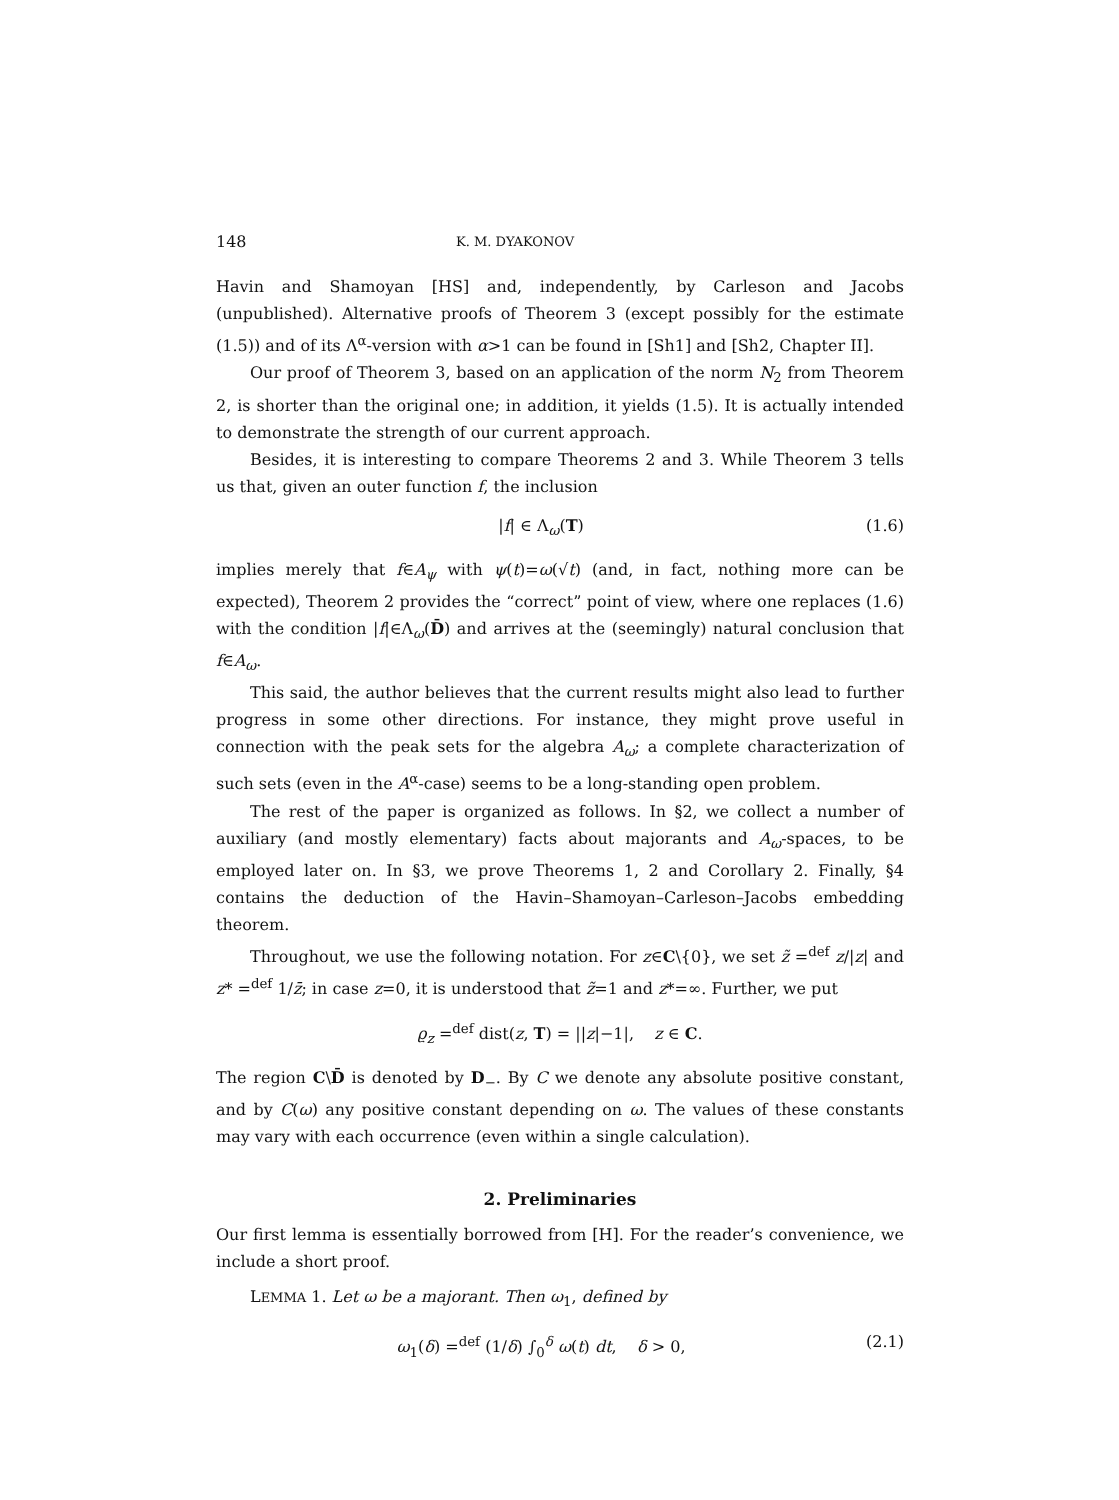148 K. M. DYAKONOV
Havin and Shamoyan [HS] and, independently, by Carleson and Jacobs (unpublished). Alternative proofs of Theorem 3 (except possibly for the estimate (1.5)) and of its Λ<sup>α</sup>-version with α>1 can be found in [Sh1] and [Sh2, Chapter II].
Our proof of Theorem 3, based on an application of the norm N<sub>2</sub> from Theorem 2, is shorter than the original one; in addition, it yields (1.5). It is actually intended to demonstrate the strength of our current approach.
Besides, it is interesting to compare Theorems 2 and 3. While Theorem 3 tells us that, given an outer function f, the inclusion
|f| ∈ Λ<sub>ω</sub>(T) (1.6)
implies merely that f∈A<sub>ψ</sub> with ψ(t)=ω(√t) (and, in fact, nothing more can be expected), Theorem 2 provides the “correct” point of view, where one replaces (1.6) with the condition |f|∈Λ<sub>ω</sub>(D̄) and arrives at the (seemingly) natural conclusion that f∈A<sub>ω</sub>.
This said, the author believes that the current results might also lead to further progress in some other directions. For instance, they might prove useful in connection with the peak sets for the algebra A<sub>ω</sub>; a complete characterization of such sets (even in the A<sup>α</sup>-case) seems to be a long-standing open problem.
The rest of the paper is organized as follows. In §2, we collect a number of auxiliary (and mostly elementary) facts about majorants and A<sub>ω</sub>-spaces, to be employed later on. In §3, we prove Theorems 1, 2 and Corollary 2. Finally, §4 contains the deduction of the Havin–Shamoyan–Carleson–Jacobs embedding theorem.
Throughout, we use the following notation. For z∈C\{0}, we set z̃ =<sup>def</sup> z/|z| and z* =<sup>def</sup> 1/z̄; in case z=0, it is understood that z̃=1 and z*=∞. Further, we put
ϱ<sub>z</sub> =<sup>def</sup> dist(z, T) = ||z|−1|, z ∈ C.
The region C\D̄ is denoted by D<sub>−</sub>. By C we denote any absolute positive constant, and by C(ω) any positive constant depending on ω. The values of these constants may vary with each occurrence (even within a single calculation).
2. Preliminaries
Our first lemma is essentially borrowed from [H]. For the reader’s convenience, we include a short proof.
LEMMA 1. Let ω be a majorant. Then ω<sub>1</sub>, defined by
ω<sub>1</sub>(δ) =<sup>def</sup> (1/δ) ∫<sub>0</sub><sup>δ</sup> ω(t) dt, δ > 0, (2.1)